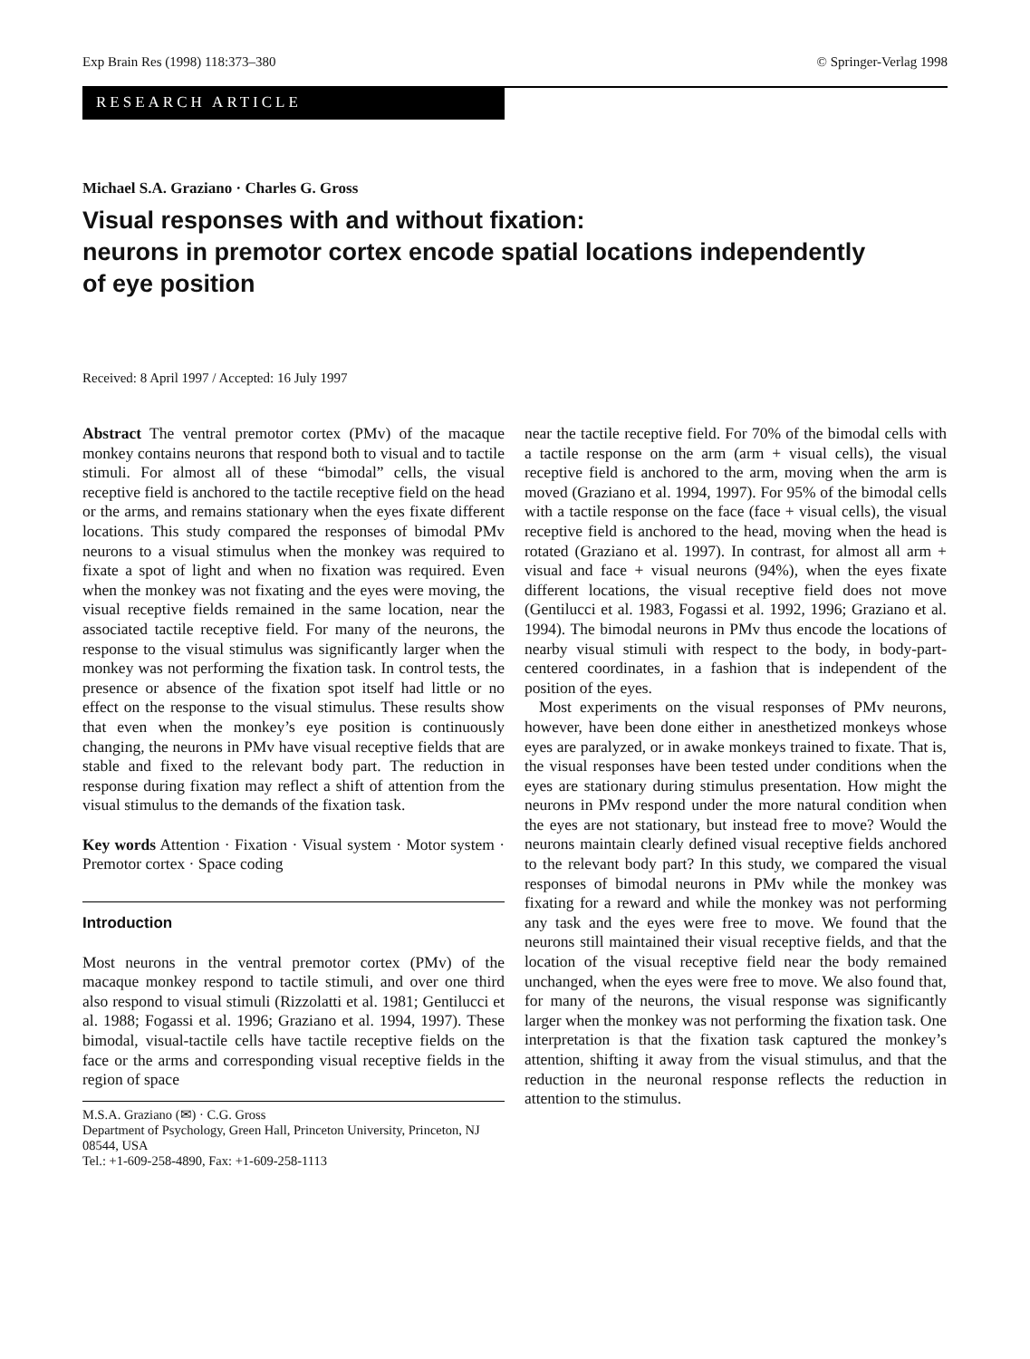Exp Brain Res (1998) 118:373–380 © Springer-Verlag 1998
RESEARCH ARTICLE
Michael S.A. Graziano · Charles G. Gross
Visual responses with and without fixation:
neurons in premotor cortex encode spatial locations independently
of eye position
Received: 8 April 1997 / Accepted: 16 July 1997
Abstract The ventral premotor cortex (PMv) of the macaque monkey contains neurons that respond both to visual and to tactile stimuli. For almost all of these “bimodal” cells, the visual receptive field is anchored to the tactile receptive field on the head or the arms, and remains stationary when the eyes fixate different locations. This study compared the responses of bimodal PMv neurons to a visual stimulus when the monkey was required to fixate a spot of light and when no fixation was required. Even when the monkey was not fixating and the eyes were moving, the visual receptive fields remained in the same location, near the associated tactile receptive field. For many of the neurons, the response to the visual stimulus was significantly larger when the monkey was not performing the fixation task. In control tests, the presence or absence of the fixation spot itself had little or no effect on the response to the visual stimulus. These results show that even when the monkey’s eye position is continuously changing, the neurons in PMv have visual receptive fields that are stable and fixed to the relevant body part. The reduction in response during fixation may reflect a shift of attention from the visual stimulus to the demands of the fixation task.
Key words Attention · Fixation · Visual system · Motor system · Premotor cortex · Space coding
Introduction
Most neurons in the ventral premotor cortex (PMv) of the macaque monkey respond to tactile stimuli, and over one third also respond to visual stimuli (Rizzolatti et al. 1981; Gentilucci et al. 1988; Fogassi et al. 1996; Graziano et al. 1994, 1997). These bimodal, visual-tactile cells have tactile receptive fields on the face or the arms and corresponding visual receptive fields in the region of space
M.S.A. Graziano (✉) · C.G. Gross
Department of Psychology, Green Hall, Princeton University, Princeton, NJ 08544, USA
Tel.: +1-609-258-4890, Fax: +1-609-258-1113
near the tactile receptive field. For 70% of the bimodal cells with a tactile response on the arm (arm + visual cells), the visual receptive field is anchored to the arm, moving when the arm is moved (Graziano et al. 1994, 1997). For 95% of the bimodal cells with a tactile response on the face (face + visual cells), the visual receptive field is anchored to the head, moving when the head is rotated (Graziano et al. 1997). In contrast, for almost all arm + visual and face + visual neurons (94%), when the eyes fixate different locations, the visual receptive field does not move (Gentilucci et al. 1983, Fogassi et al. 1992, 1996; Graziano et al. 1994). The bimodal neurons in PMv thus encode the locations of nearby visual stimuli with respect to the body, in body-part-centered coordinates, in a fashion that is independent of the position of the eyes.
Most experiments on the visual responses of PMv neurons, however, have been done either in anesthetized monkeys whose eyes are paralyzed, or in awake monkeys trained to fixate. That is, the visual responses have been tested under conditions when the eyes are stationary during stimulus presentation. How might the neurons in PMv respond under the more natural condition when the eyes are not stationary, but instead free to move? Would the neurons maintain clearly defined visual receptive fields anchored to the relevant body part? In this study, we compared the visual responses of bimodal neurons in PMv while the monkey was fixating for a reward and while the monkey was not performing any task and the eyes were free to move. We found that the neurons still maintained their visual receptive fields, and that the location of the visual receptive field near the body remained unchanged, when the eyes were free to move. We also found that, for many of the neurons, the visual response was significantly larger when the monkey was not performing the fixation task. One interpretation is that the fixation task captured the monkey’s attention, shifting it away from the visual stimulus, and that the reduction in the neuronal response reflects the reduction in attention to the stimulus.